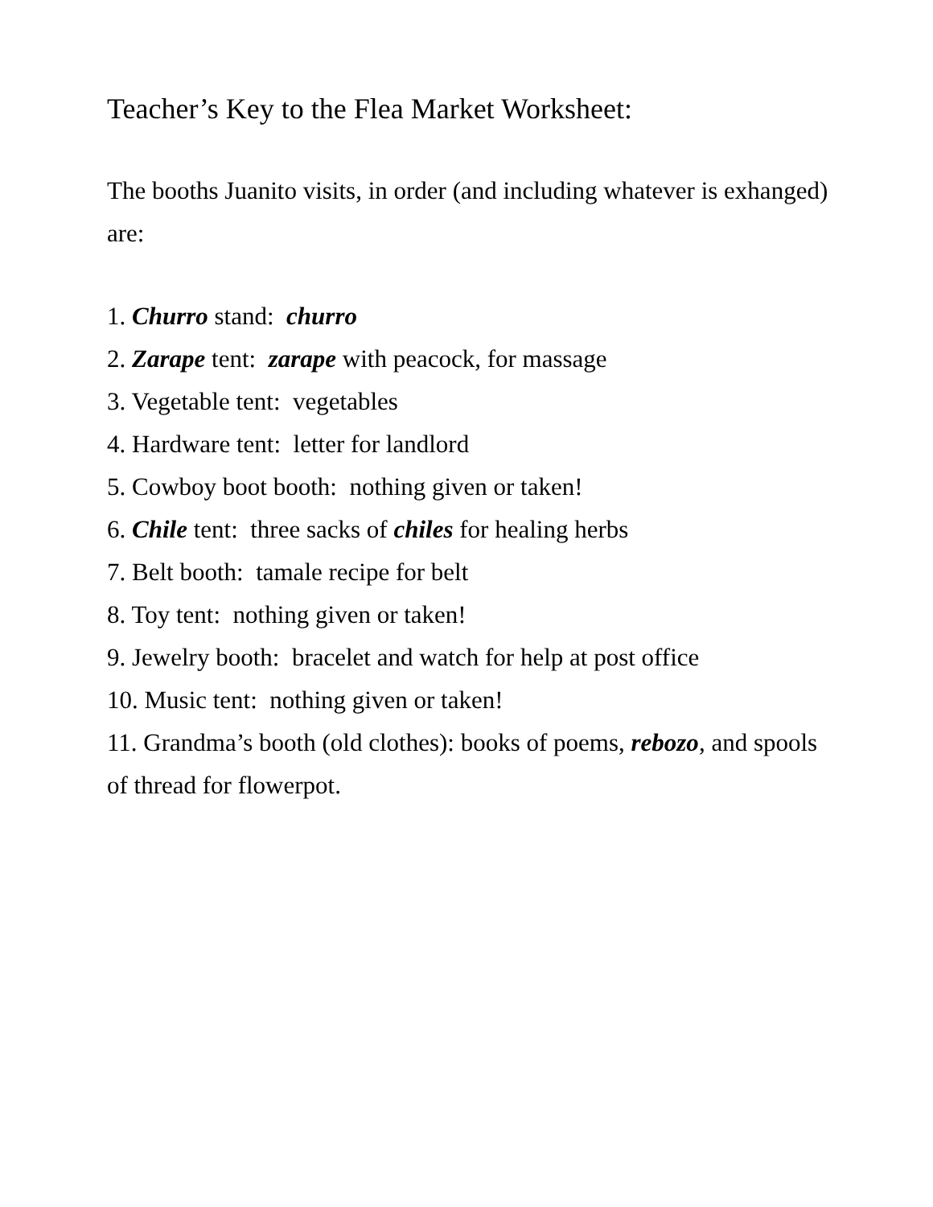Teacher’s Key to the Flea Market Worksheet:
The booths Juanito visits, in order (and including whatever is exhanged) are:
1. Churro stand: churro
2. Zarape tent: zarape with peacock, for massage
3. Vegetable tent: vegetables
4. Hardware tent: letter for landlord
5. Cowboy boot booth: nothing given or taken!
6. Chile tent: three sacks of chiles for healing herbs
7. Belt booth: tamale recipe for belt
8. Toy tent: nothing given or taken!
9. Jewelry booth: bracelet and watch for help at post office
10. Music tent: nothing given or taken!
11. Grandma’s booth (old clothes): books of poems, rebozo, and spools of thread for flowerpot.